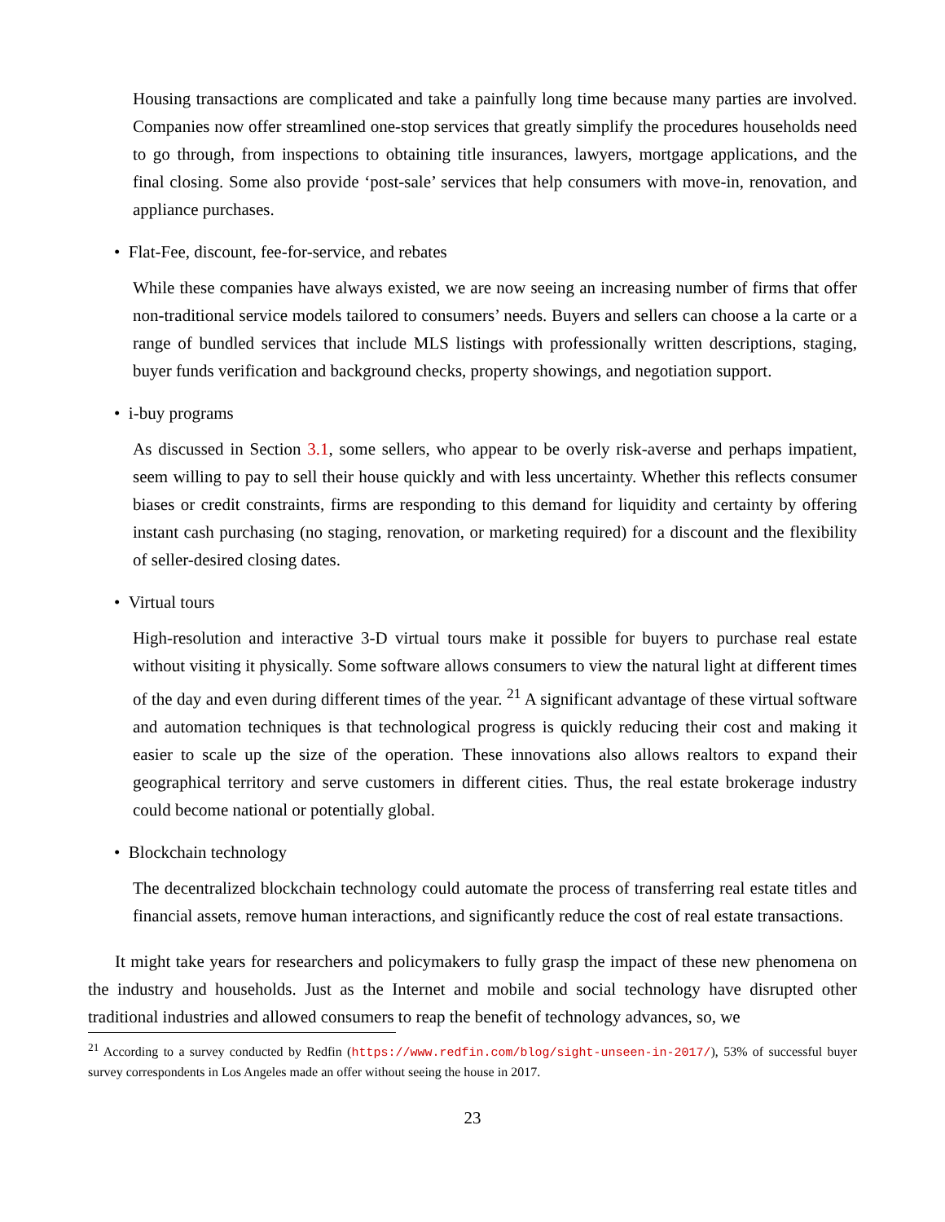Housing transactions are complicated and take a painfully long time because many parties are involved. Companies now offer streamlined one-stop services that greatly simplify the procedures households need to go through, from inspections to obtaining title insurances, lawyers, mortgage applications, and the final closing. Some also provide ‘post-sale’ services that help consumers with move-in, renovation, and appliance purchases.
• Flat-Fee, discount, fee-for-service, and rebates
While these companies have always existed, we are now seeing an increasing number of firms that offer non-traditional service models tailored to consumers’ needs. Buyers and sellers can choose a la carte or a range of bundled services that include MLS listings with professionally written descriptions, staging, buyer funds verification and background checks, property showings, and negotiation support.
• i-buy programs
As discussed in Section 3.1, some sellers, who appear to be overly risk-averse and perhaps impatient, seem willing to pay to sell their house quickly and with less uncertainty. Whether this reflects consumer biases or credit constraints, firms are responding to this demand for liquidity and certainty by offering instant cash purchasing (no staging, renovation, or marketing required) for a discount and the flexibility of seller-desired closing dates.
• Virtual tours
High-resolution and interactive 3-D virtual tours make it possible for buyers to purchase real estate without visiting it physically. Some software allows consumers to view the natural light at different times of the day and even during different times of the year. <sup>21</sup> A significant advantage of these virtual software and automation techniques is that technological progress is quickly reducing their cost and making it easier to scale up the size of the operation. These innovations also allows realtors to expand their geographical territory and serve customers in different cities. Thus, the real estate brokerage industry could become national or potentially global.
• Blockchain technology
The decentralized blockchain technology could automate the process of transferring real estate titles and financial assets, remove human interactions, and significantly reduce the cost of real estate transactions.
It might take years for researchers and policymakers to fully grasp the impact of these new phenomena on the industry and households. Just as the Internet and mobile and social technology have disrupted other traditional industries and allowed consumers to reap the benefit of technology advances, so, we
<sup>21</sup> According to a survey conducted by Redfin (https://www.redfin.com/blog/sight-unseen-in-2017/), 53% of successful buyer survey correspondents in Los Angeles made an offer without seeing the house in 2017.
23